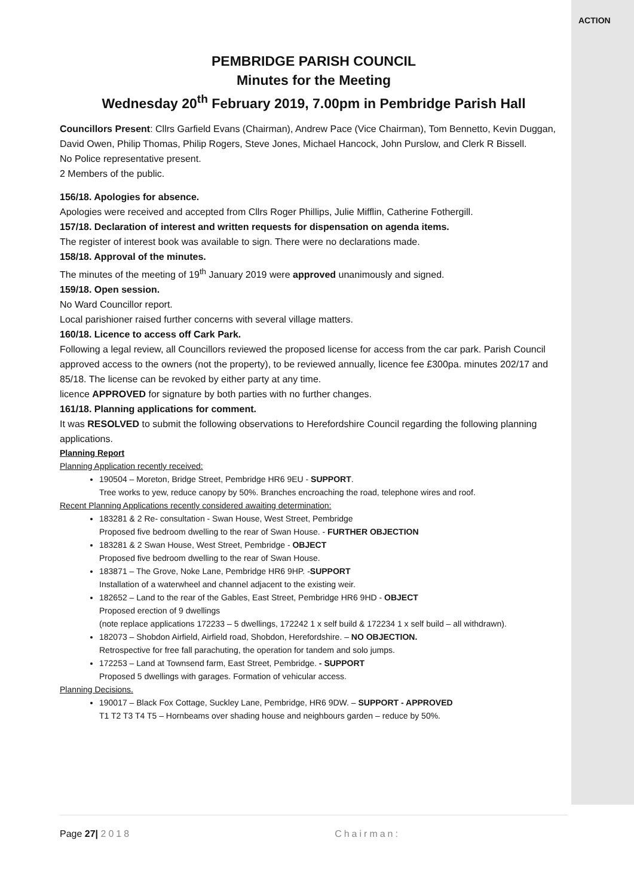ACTION
PEMBRIDGE PARISH COUNCIL
Minutes for the Meeting
Wednesday 20<sup>th</sup> February 2019, 7.00pm in Pembridge Parish Hall
Councillors Present: Cllrs Garfield Evans (Chairman), Andrew Pace (Vice Chairman), Tom Bennetto, Kevin Duggan, David Owen, Philip Thomas, Philip Rogers, Steve Jones, Michael Hancock, John Purslow, and Clerk R Bissell.
No Police representative present.
2 Members of the public.
156/18. Apologies for absence.
Apologies were received and accepted from Cllrs Roger Phillips, Julie Mifflin, Catherine Fothergill.
157/18. Declaration of interest and written requests for dispensation on agenda items.
The register of interest book was available to sign. There were no declarations made.
158/18. Approval of the minutes.
The minutes of the meeting of 19<sup>th</sup> January 2019 were approved unanimously and signed.
159/18. Open session.
No Ward Councillor report.
Local parishioner raised further concerns with several village matters.
160/18. Licence to access off Cark Park.
Following a legal review, all Councillors reviewed the proposed license for access from the car park. Parish Council approved access to the owners (not the property), to be reviewed annually, licence fee £300pa. minutes 202/17 and 85/18. The license can be revoked by either party at any time.
licence APPROVED for signature by both parties with no further changes.
161/18. Planning applications for comment.
It was RESOLVED to submit the following observations to Herefordshire Council regarding the following planning applications.
Planning Report
Planning Application recently received:
190504 – Moreton, Bridge Street, Pembridge HR6 9EU - SUPPORT.
Tree works to yew, reduce canopy by 50%. Branches encroaching the road, telephone wires and roof.
Recent Planning Applications recently considered awaiting determination:
183281 & 2 Re- consultation - Swan House, West Street, Pembridge
Proposed five bedroom dwelling to the rear of Swan House. - FURTHER OBJECTION
183281 & 2 Swan House, West Street, Pembridge - OBJECT
Proposed five bedroom dwelling to the rear of Swan House.
183871 – The Grove, Noke Lane, Pembridge HR6 9HP. -SUPPORT
Installation of a waterwheel and channel adjacent to the existing weir.
182652 – Land to the rear of the Gables, East Street, Pembridge HR6 9HD - OBJECT
Proposed erection of 9 dwellings
(note replace applications 172233 – 5 dwellings, 172242 1 x self build & 172234 1 x self build – all withdrawn).
182073 – Shobdon Airfield, Airfield road, Shobdon, Herefordshire. – NO OBJECTION.
Retrospective for free fall parachuting, the operation for tandem and solo jumps.
172253 – Land at Townsend farm, East Street, Pembridge. - SUPPORT
Proposed 5 dwellings with garages. Formation of vehicular access.
Planning Decisions.
190017 – Black Fox Cottage, Suckley Lane, Pembridge, HR6 9DW. – SUPPORT - APPROVED
T1 T2 T3 T4 T5 – Hornbeams over shading house and neighbours garden – reduce by 50%.
Page 27| 2018 Chairman: